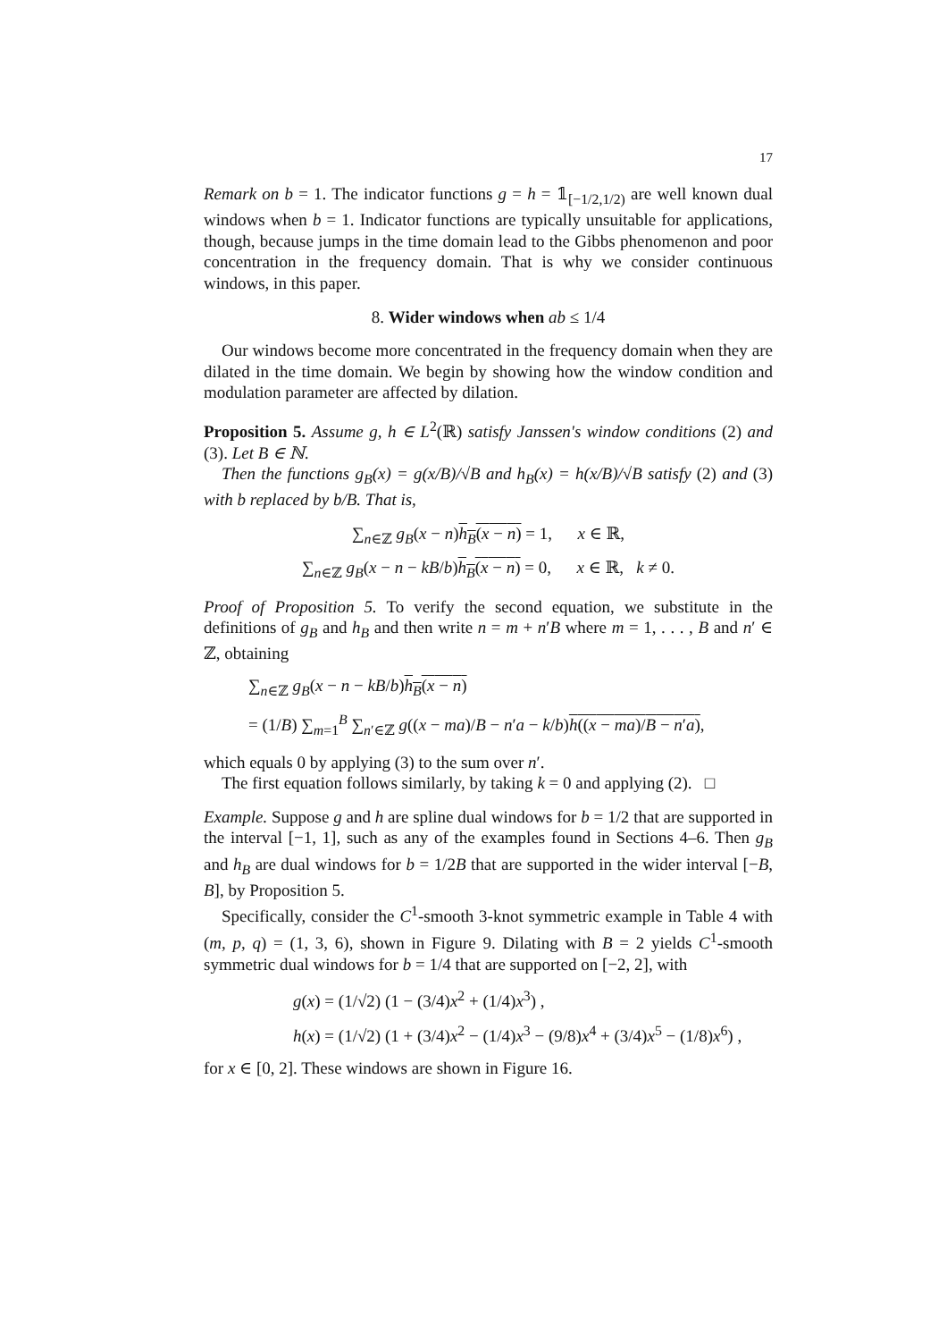17
Remark on b = 1. The indicator functions g = h = 𝟙<sub>[−1/2,1/2)</sub> are well known dual windows when b = 1. Indicator functions are typically unsuitable for applications, though, because jumps in the time domain lead to the Gibbs phenomenon and poor concentration in the frequency domain. That is why we consider continuous windows, in this paper.
8. Wider windows when ab ≤ 1/4
Our windows become more concentrated in the frequency domain when they are dilated in the time domain. We begin by showing how the window condition and modulation parameter are affected by dilation.
Proposition 5. Assume g, h ∈ L<sup>2</sup>(ℝ) satisfy Janssen's window conditions (2) and (3). Let B ∈ ℕ.
Then the functions g<sub>B</sub>(x) = g(x/B)/√B and h<sub>B</sub>(x) = h(x/B)/√B satisfy (2) and (3) with b replaced by b/B. That is,
∑<sub>n∈ℤ</sub> g<sub>B</sub>(x − n)h<sub>B</sub>(x − n) = 1, x ∈ ℝ,
∑<sub>n∈ℤ</sub> g<sub>B</sub>(x − n − kB/b)h<sub>B</sub>(x − n) = 0, x ∈ ℝ, k ≠ 0.
Proof of Proposition 5. To verify the second equation, we substitute in the definitions of g<sub>B</sub> and h<sub>B</sub> and then write n = m + n′B where m = 1, . . . , B and n′ ∈ ℤ, obtaining
∑<sub>n∈ℤ</sub> g<sub>B</sub>(x − n − kB/b)h<sub>B</sub>(x − n)
= (1/B) ∑<sub>m=1</sub><sup>B</sup> ∑<sub>n′∈ℤ</sub> g((x − ma)/B − n′a − k/b)h((x − ma)/B − n′a),
which equals 0 by applying (3) to the sum over n′.
The first equation follows similarly, by taking k = 0 and applying (2). □
Example. Suppose g and h are spline dual windows for b = 1/2 that are supported in the interval [−1, 1], such as any of the examples found in Sections 4–6. Then g<sub>B</sub> and h<sub>B</sub> are dual windows for b = 1/2B that are supported in the wider interval [−B, B], by Proposition 5.
Specifically, consider the C<sup>1</sup>-smooth 3-knot symmetric example in Table 4 with (m, p, q) = (1, 3, 6), shown in Figure 9. Dilating with B = 2 yields C<sup>1</sup>-smooth symmetric dual windows for b = 1/4 that are supported on [−2, 2], with
g(x) = (1/√2) (1 − (3/4)x<sup>2</sup> + (1/4)x<sup>3</sup>) ,
h(x) = (1/√2) (1 + (3/4)x<sup>2</sup> − (1/4)x<sup>3</sup> − (9/8)x<sup>4</sup> + (3/4)x<sup>5</sup> − (1/8)x<sup>6</sup>) ,
for x ∈ [0, 2]. These windows are shown in Figure 16.